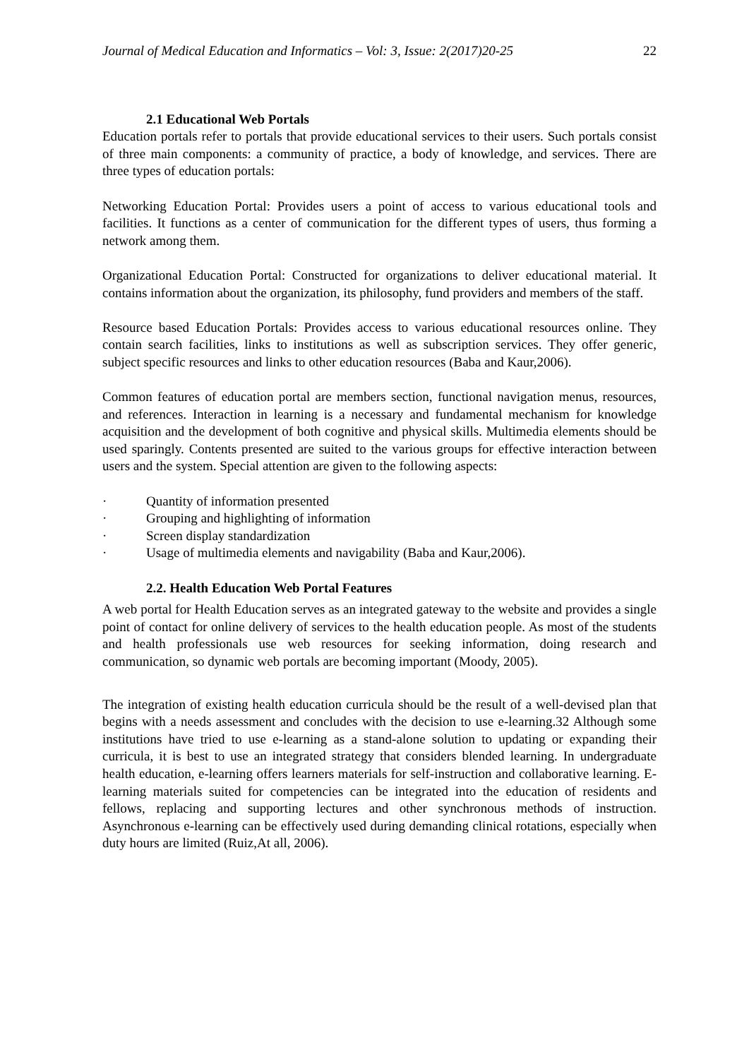Journal of Medical Education and Informatics – Vol: 3, Issue: 2(2017)20-25 22
2.1 Educational Web Portals
Education portals refer to portals that provide educational services to their users. Such portals consist of three main components: a community of practice, a body of knowledge, and services. There are three types of education portals:
Networking Education Portal: Provides users a point of access to various educational tools and facilities. It functions as a center of communication for the different types of users, thus forming a network among them.
Organizational Education Portal: Constructed for organizations to deliver educational material. It contains information about the organization, its philosophy, fund providers and members of the staff.
Resource based Education Portals: Provides access to various educational resources online. They contain search facilities, links to institutions as well as subscription services. They offer generic, subject specific resources and links to other education resources (Baba and Kaur,2006).
Common features of education portal are members section, functional navigation menus, resources, and references. Interaction in learning is a necessary and fundamental mechanism for knowledge acquisition and the development of both cognitive and physical skills. Multimedia elements should be used sparingly. Contents presented are suited to the various groups for effective interaction between users and the system. Special attention are given to the following aspects:
· Quantity of information presented
· Grouping and highlighting of information
· Screen display standardization
· Usage of multimedia elements and navigability (Baba and Kaur,2006).
2.2. Health Education Web Portal Features
A web portal for Health Education serves as an integrated gateway to the website and provides a single point of contact for online delivery of services to the health education people. As most of the students and health professionals use web resources for seeking information, doing research and communication, so dynamic web portals are becoming important (Moody, 2005).
The integration of existing health education curricula should be the result of a well-devised plan that begins with a needs assessment and concludes with the decision to use e-learning.32 Although some institutions have tried to use e-learning as a stand-alone solution to updating or expanding their curricula, it is best to use an integrated strategy that considers blended learning. In undergraduate health education, e-learning offers learners materials for self-instruction and collaborative learning. E-learning materials suited for competencies can be integrated into the education of residents and fellows, replacing and supporting lectures and other synchronous methods of instruction. Asynchronous e-learning can be effectively used during demanding clinical rotations, especially when duty hours are limited (Ruiz,At all, 2006).